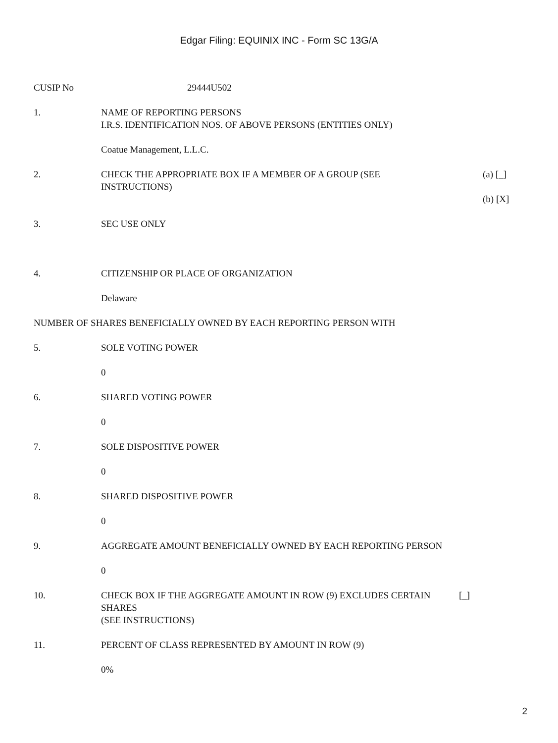Edgar Filing: EQUINIX INC - Form SC 13G/A
CUSIP No 29444U502
1. NAME OF REPORTING PERSONS
I.R.S. IDENTIFICATION NOS. OF ABOVE PERSONS (ENTITIES ONLY)
Coatue Management, L.L.C.
2. CHECK THE APPROPRIATE BOX IF A MEMBER OF A GROUP (SEE INSTRUCTIONS)
(a) [_]
(b) [X]
3. SEC USE ONLY
4. CITIZENSHIP OR PLACE OF ORGANIZATION
Delaware
NUMBER OF SHARES BENEFICIALLY OWNED BY EACH REPORTING PERSON WITH
5. SOLE VOTING POWER
0
6. SHARED VOTING POWER
0
7. SOLE DISPOSITIVE POWER
0
8. SHARED DISPOSITIVE POWER
0
9. AGGREGATE AMOUNT BENEFICIALLY OWNED BY EACH REPORTING PERSON
0
10. CHECK BOX IF THE AGGREGATE AMOUNT IN ROW (9) EXCLUDES CERTAIN SHARES
(SEE INSTRUCTIONS)
[_]
11. PERCENT OF CLASS REPRESENTED BY AMOUNT IN ROW (9)
0%
2